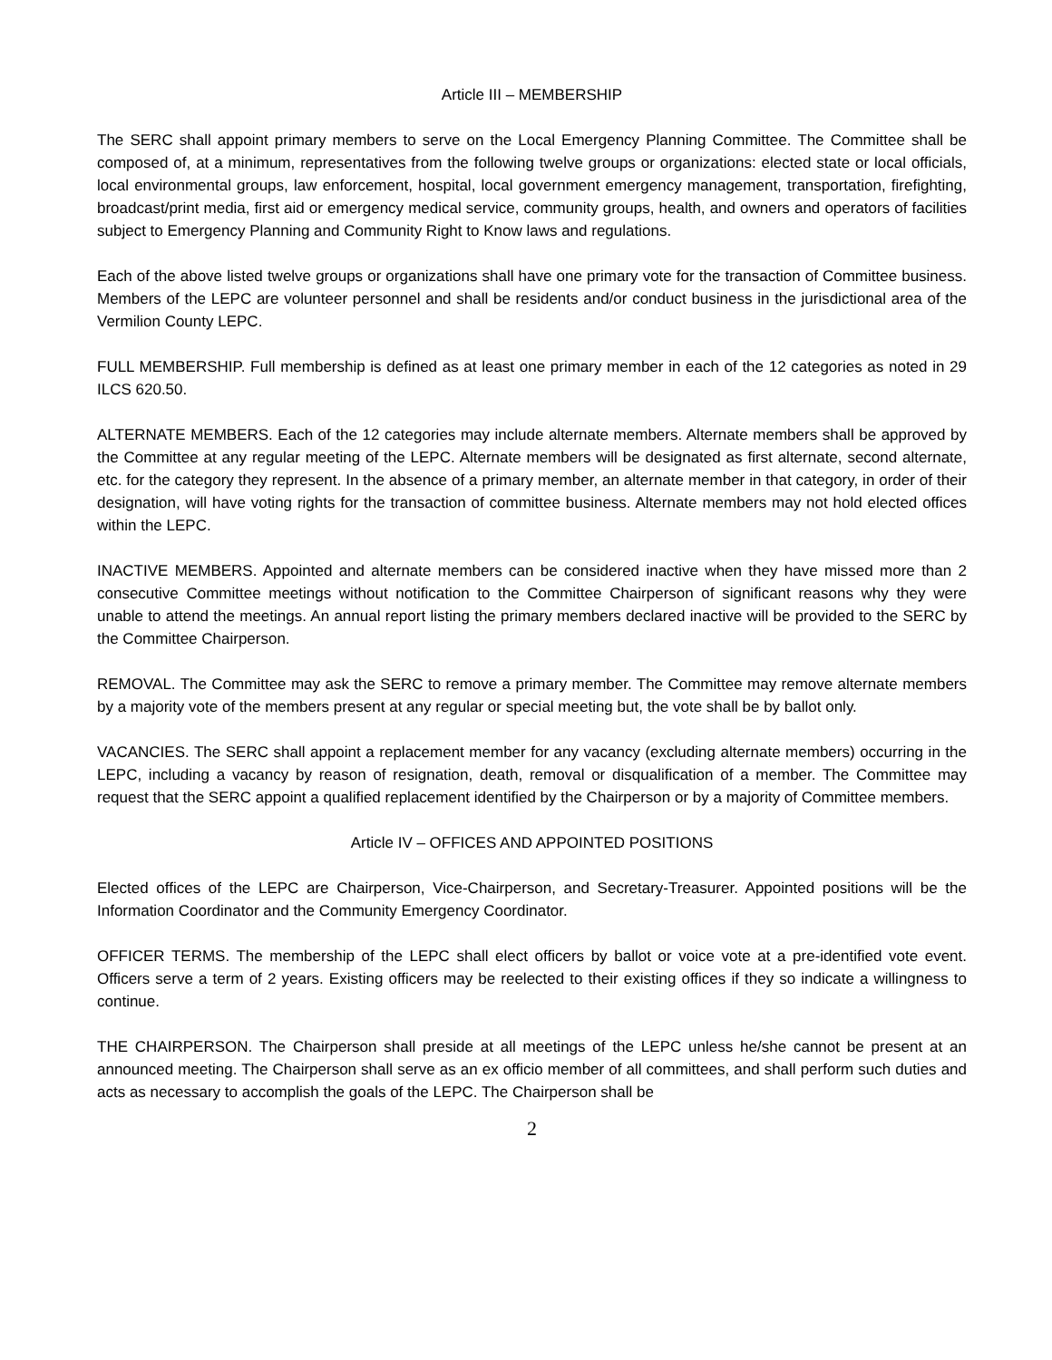Article III – MEMBERSHIP
The SERC shall appoint primary members to serve on the Local Emergency Planning Committee. The Committee shall be composed of, at a minimum, representatives from the following twelve groups or organizations: elected state or local officials, local environmental groups, law enforcement, hospital, local government emergency management, transportation, firefighting, broadcast/print media, first aid or emergency medical service, community groups, health, and owners and operators of facilities subject to Emergency Planning and Community Right to Know laws and regulations.
Each of the above listed twelve groups or organizations shall have one primary vote for the transaction of Committee business. Members of the LEPC are volunteer personnel and shall be residents and/or conduct business in the jurisdictional area of the Vermilion County LEPC.
FULL MEMBERSHIP. Full membership is defined as at least one primary member in each of the 12 categories as noted in 29 ILCS 620.50.
ALTERNATE MEMBERS. Each of the 12 categories may include alternate members. Alternate members shall be approved by the Committee at any regular meeting of the LEPC. Alternate members will be designated as first alternate, second alternate, etc. for the category they represent. In the absence of a primary member, an alternate member in that category, in order of their designation, will have voting rights for the transaction of committee business. Alternate members may not hold elected offices within the LEPC.
INACTIVE MEMBERS. Appointed and alternate members can be considered inactive when they have missed more than 2 consecutive Committee meetings without notification to the Committee Chairperson of significant reasons why they were unable to attend the meetings. An annual report listing the primary members declared inactive will be provided to the SERC by the Committee Chairperson.
REMOVAL. The Committee may ask the SERC to remove a primary member. The Committee may remove alternate members by a majority vote of the members present at any regular or special meeting but, the vote shall be by ballot only.
VACANCIES. The SERC shall appoint a replacement member for any vacancy (excluding alternate members) occurring in the LEPC, including a vacancy by reason of resignation, death, removal or disqualification of a member. The Committee may request that the SERC appoint a qualified replacement identified by the Chairperson or by a majority of Committee members.
Article IV – OFFICES AND APPOINTED POSITIONS
Elected offices of the LEPC are Chairperson, Vice-Chairperson, and Secretary-Treasurer. Appointed positions will be the Information Coordinator and the Community Emergency Coordinator.
OFFICER TERMS. The membership of the LEPC shall elect officers by ballot or voice vote at a pre-identified vote event. Officers serve a term of 2 years. Existing officers may be reelected to their existing offices if they so indicate a willingness to continue.
THE CHAIRPERSON. The Chairperson shall preside at all meetings of the LEPC unless he/she cannot be present at an announced meeting. The Chairperson shall serve as an ex officio member of all committees, and shall perform such duties and acts as necessary to accomplish the goals of the LEPC. The Chairperson shall be
2